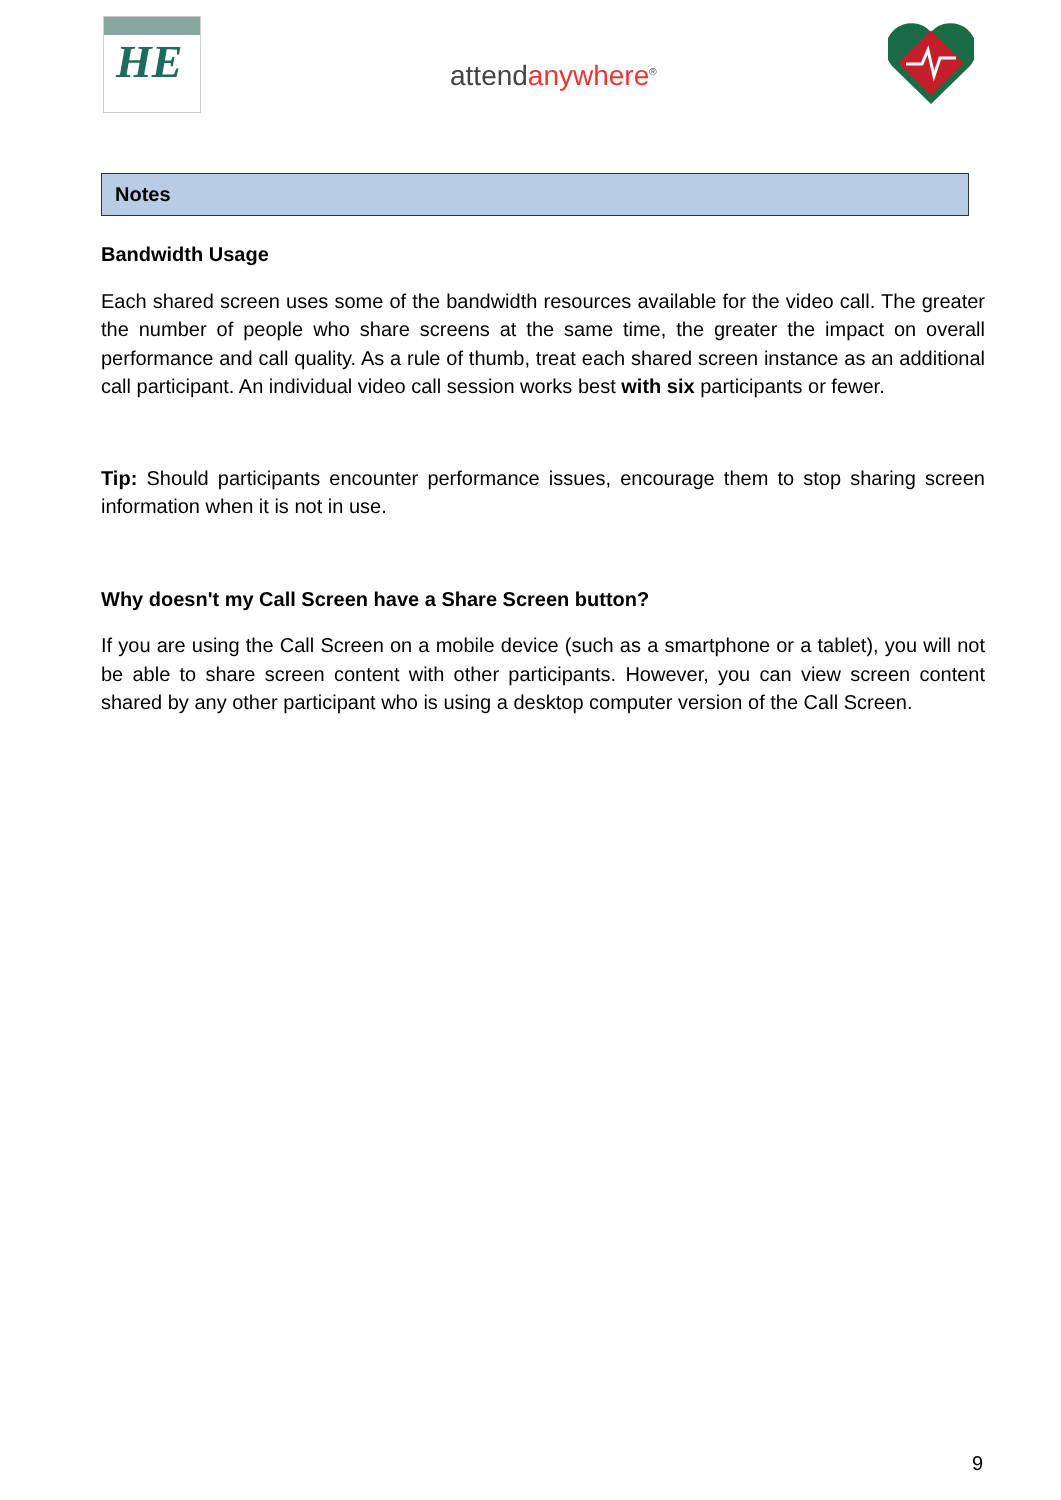HE
attendanywhere<sup>®</sup>
Notes
Bandwidth Usage
Each shared screen uses some of the bandwidth resources available for the video call. The greater the number of people who share screens at the same time, the greater the impact on overall performance and call quality. As a rule of thumb, treat each shared screen instance as an additional call participant. An individual video call session works best with six participants or fewer.
Tip: Should participants encounter performance issues, encourage them to stop sharing screen information when it is not in use.
Why doesn't my Call Screen have a Share Screen button?
If you are using the Call Screen on a mobile device (such as a smartphone or a tablet), you will not be able to share screen content with other participants. However, you can view screen content shared by any other participant who is using a desktop computer version of the Call Screen.
9